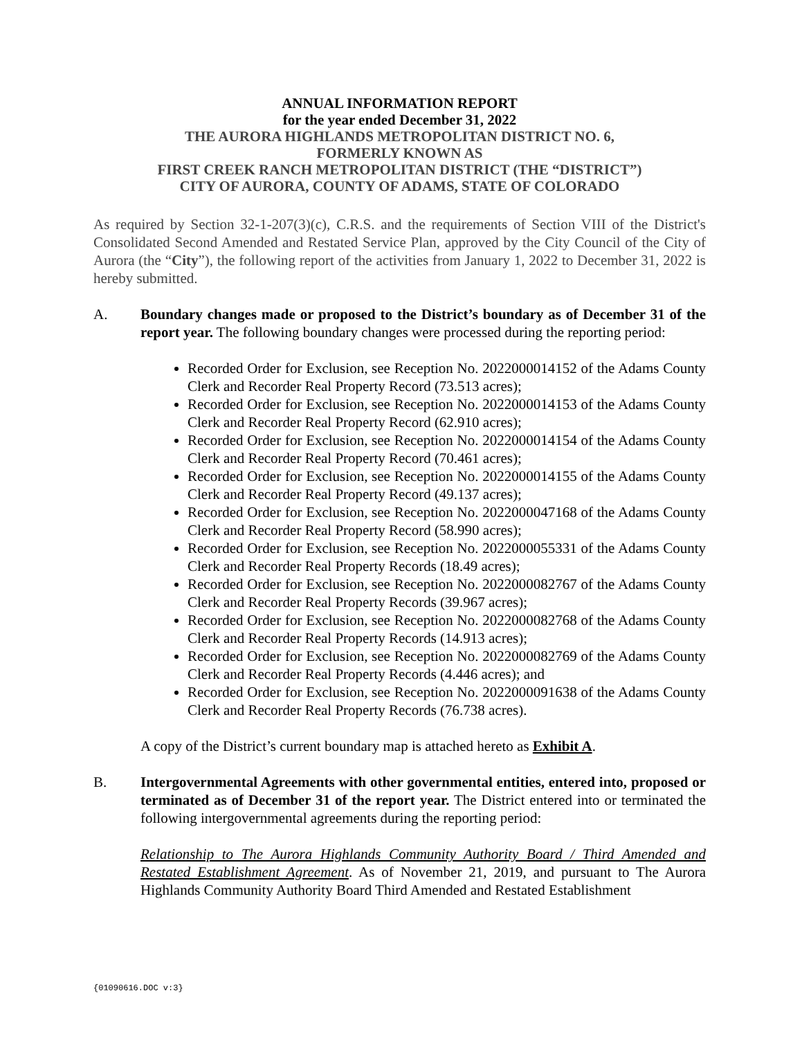ANNUAL INFORMATION REPORT
for the year ended December 31, 2022
THE AURORA HIGHLANDS METROPOLITAN DISTRICT NO. 6,
FORMERLY KNOWN AS
FIRST CREEK RANCH METROPOLITAN DISTRICT (THE “DISTRICT”)
CITY OF AURORA, COUNTY OF ADAMS, STATE OF COLORADO
As required by Section 32-1-207(3)(c), C.R.S. and the requirements of Section VIII of the District's Consolidated Second Amended and Restated Service Plan, approved by the City Council of the City of Aurora (the “City”), the following report of the activities from January 1, 2022 to December 31, 2022 is hereby submitted.
A. Boundary changes made or proposed to the District’s boundary as of December 31 of the report year. The following boundary changes were processed during the reporting period:
Recorded Order for Exclusion, see Reception No. 2022000014152 of the Adams County Clerk and Recorder Real Property Record (73.513 acres);
Recorded Order for Exclusion, see Reception No. 2022000014153 of the Adams County Clerk and Recorder Real Property Record (62.910 acres);
Recorded Order for Exclusion, see Reception No. 2022000014154 of the Adams County Clerk and Recorder Real Property Record (70.461 acres);
Recorded Order for Exclusion, see Reception No. 2022000014155 of the Adams County Clerk and Recorder Real Property Record (49.137 acres);
Recorded Order for Exclusion, see Reception No. 2022000047168 of the Adams County Clerk and Recorder Real Property Record (58.990 acres);
Recorded Order for Exclusion, see Reception No. 2022000055331 of the Adams County Clerk and Recorder Real Property Records (18.49 acres);
Recorded Order for Exclusion, see Reception No. 2022000082767 of the Adams County Clerk and Recorder Real Property Records (39.967 acres);
Recorded Order for Exclusion, see Reception No. 2022000082768 of the Adams County Clerk and Recorder Real Property Records (14.913 acres);
Recorded Order for Exclusion, see Reception No. 2022000082769 of the Adams County Clerk and Recorder Real Property Records (4.446 acres); and
Recorded Order for Exclusion, see Reception No. 2022000091638 of the Adams County Clerk and Recorder Real Property Records (76.738 acres).
A copy of the District’s current boundary map is attached hereto as Exhibit A.
B. Intergovernmental Agreements with other governmental entities, entered into, proposed or terminated as of December 31 of the report year. The District entered into or terminated the following intergovernmental agreements during the reporting period:
Relationship to The Aurora Highlands Community Authority Board / Third Amended and Restated Establishment Agreement. As of November 21, 2019, and pursuant to The Aurora Highlands Community Authority Board Third Amended and Restated Establishment
{01090616.DOC v:3}